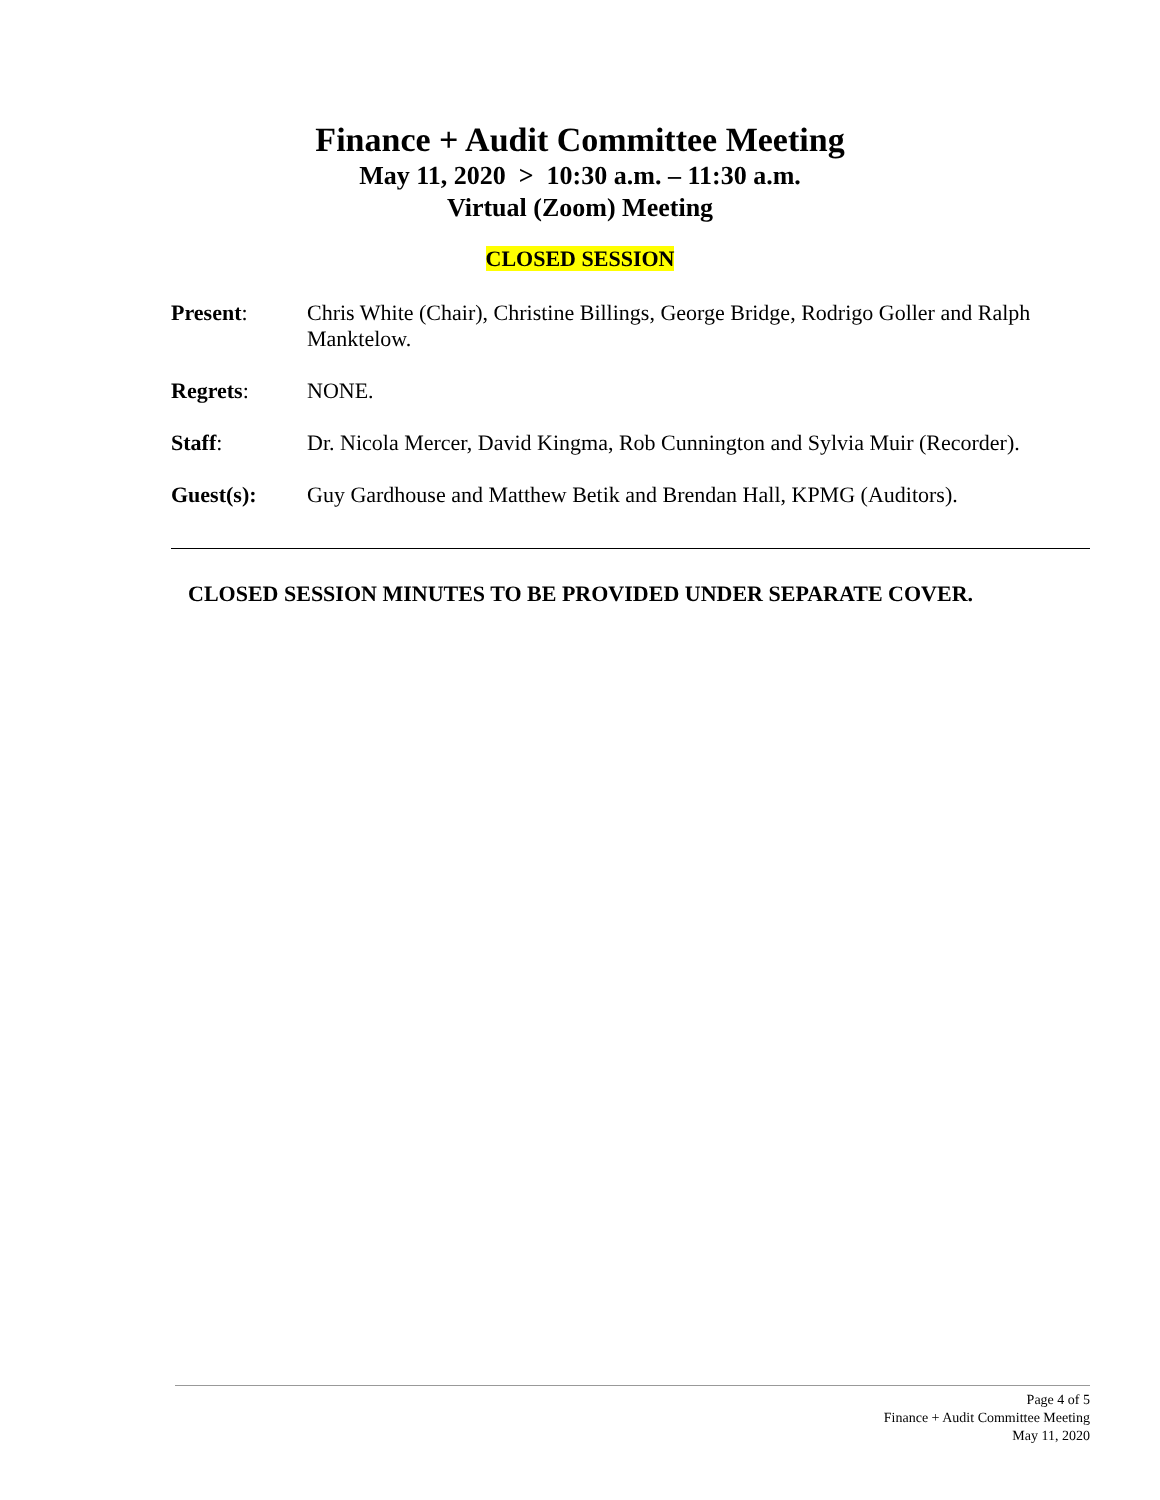Finance + Audit Committee Meeting
May 11, 2020 > 10:30 a.m. – 11:30 a.m.
Virtual (Zoom) Meeting
CLOSED SESSION
Present: Chris White (Chair), Christine Billings, George Bridge, Rodrigo Goller and Ralph Manktelow.
Regrets: NONE.
Staff: Dr. Nicola Mercer, David Kingma, Rob Cunnington and Sylvia Muir (Recorder).
Guest(s): Guy Gardhouse and Matthew Betik and Brendan Hall, KPMG (Auditors).
CLOSED SESSION MINUTES TO BE PROVIDED UNDER SEPARATE COVER.
Page 4 of 5
Finance + Audit Committee Meeting
May 11, 2020